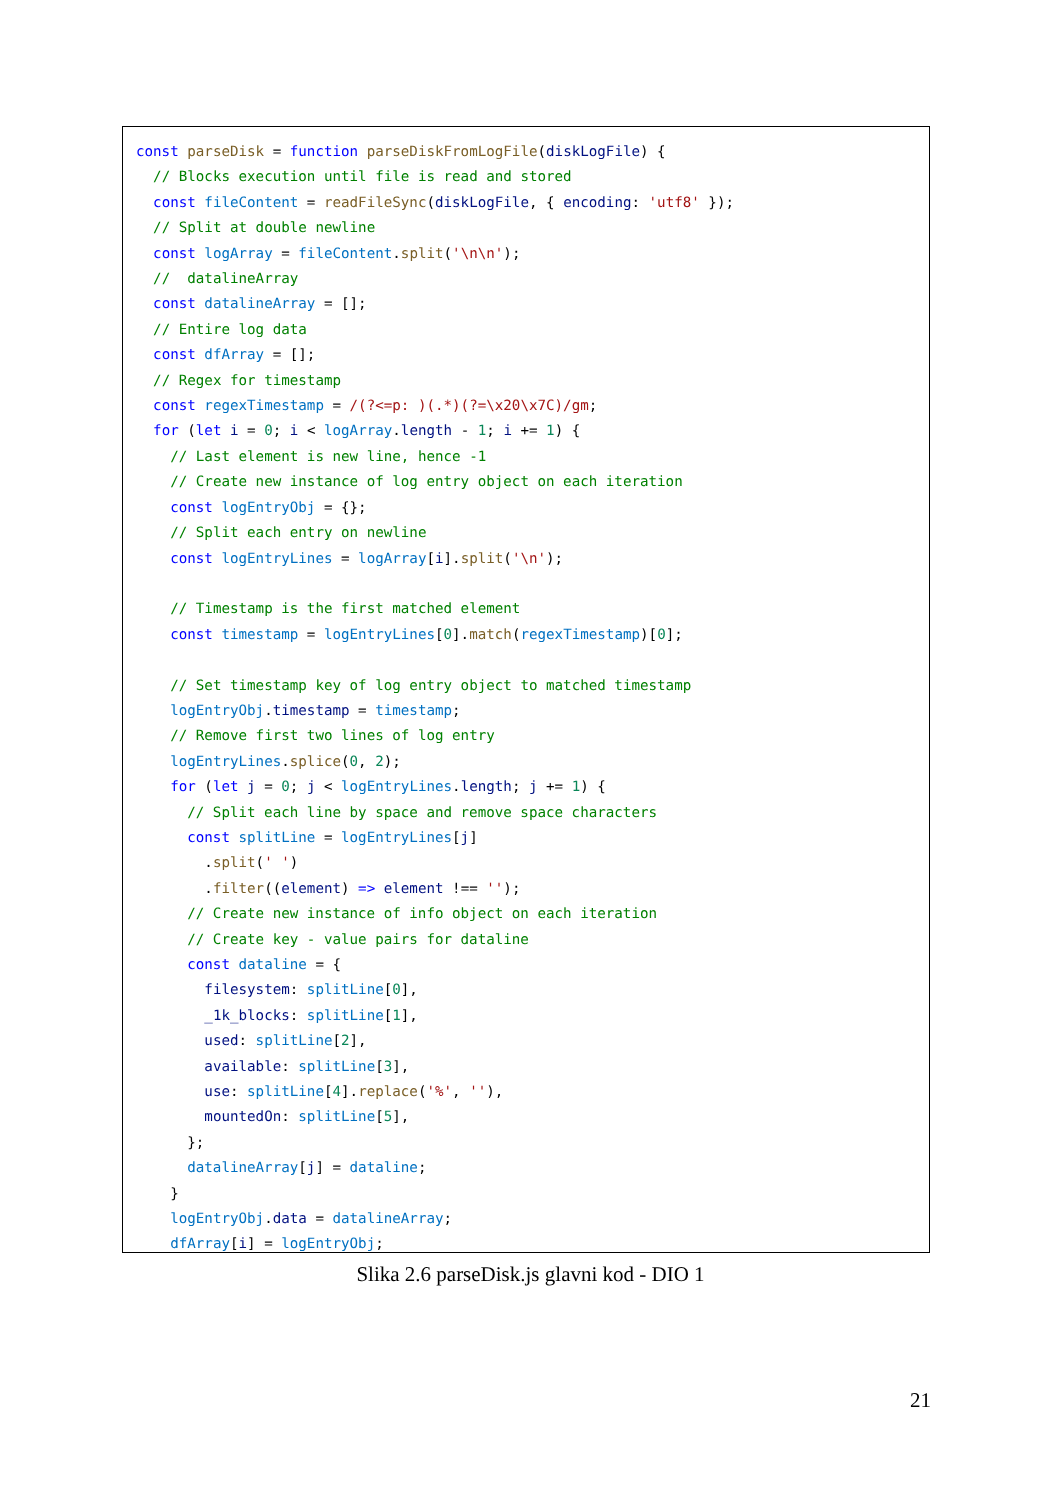const parseDisk = function parseDiskFromLogFile(diskLogFile) {
  // Blocks execution until file is read and stored
  const fileContent = readFileSync(diskLogFile, { encoding: 'utf8' });
  // Split at double newline
  const logArray = fileContent.split('\n\n');
  //  datalineArray
  const datalineArray = [];
  // Entire log data
  const dfArray = [];
  // Regex for timestamp
  const regexTimestamp = /(?<=p: )(.*)(?=\x20\x7C)/gm;
  for (let i = 0; i < logArray.length - 1; i += 1) {
    // Last element is new line, hence -1
    // Create new instance of log entry object on each iteration
    const logEntryObj = {};
    // Split each entry on newline
    const logEntryLines = logArray[i].split('\n');

    // Timestamp is the first matched element
    const timestamp = logEntryLines[0].match(regexTimestamp)[0];

    // Set timestamp key of log entry object to matched timestamp
    logEntryObj.timestamp = timestamp;
    // Remove first two lines of log entry
    logEntryLines.splice(0, 2);
    for (let j = 0; j < logEntryLines.length; j += 1) {
      // Split each line by space and remove space characters
      const splitLine = logEntryLines[j]
        .split(' ')
        .filter((element) => element !== '');
      // Create new instance of info object on each iteration
      // Create key - value pairs for dataline
      const dataline = {
        filesystem: splitLine[0],
        _1k_blocks: splitLine[1],
        used: splitLine[2],
        available: splitLine[3],
        use: splitLine[4].replace('%', ''),
        mountedOn: splitLine[5],
      };
      datalineArray[j] = dataline;
    }
    logEntryObj.data = datalineArray;
    dfArray[i] = logEntryObj;
Slika 2.6 parseDisk.js glavni kod - DIO 1
21